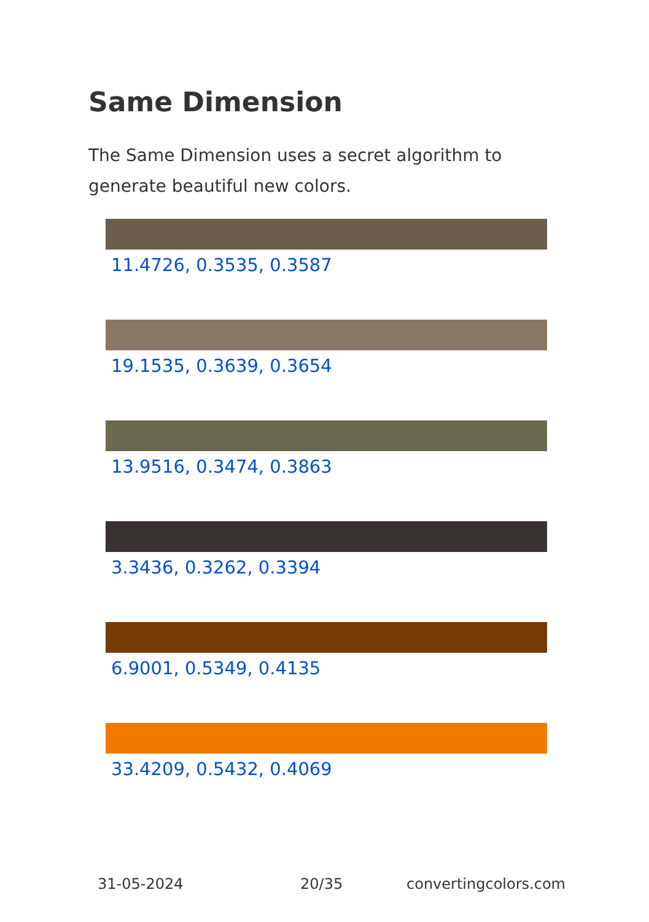Same Dimension
The Same Dimension uses a secret algorithm to generate beautiful new colors.
11.4726, 0.3535, 0.3587
19.1535, 0.3639, 0.3654
13.9516, 0.3474, 0.3863
3.3436, 0.3262, 0.3394
6.9001, 0.5349, 0.4135
33.4209, 0.5432, 0.4069
31-05-2024 20/35 convertingcolors.com